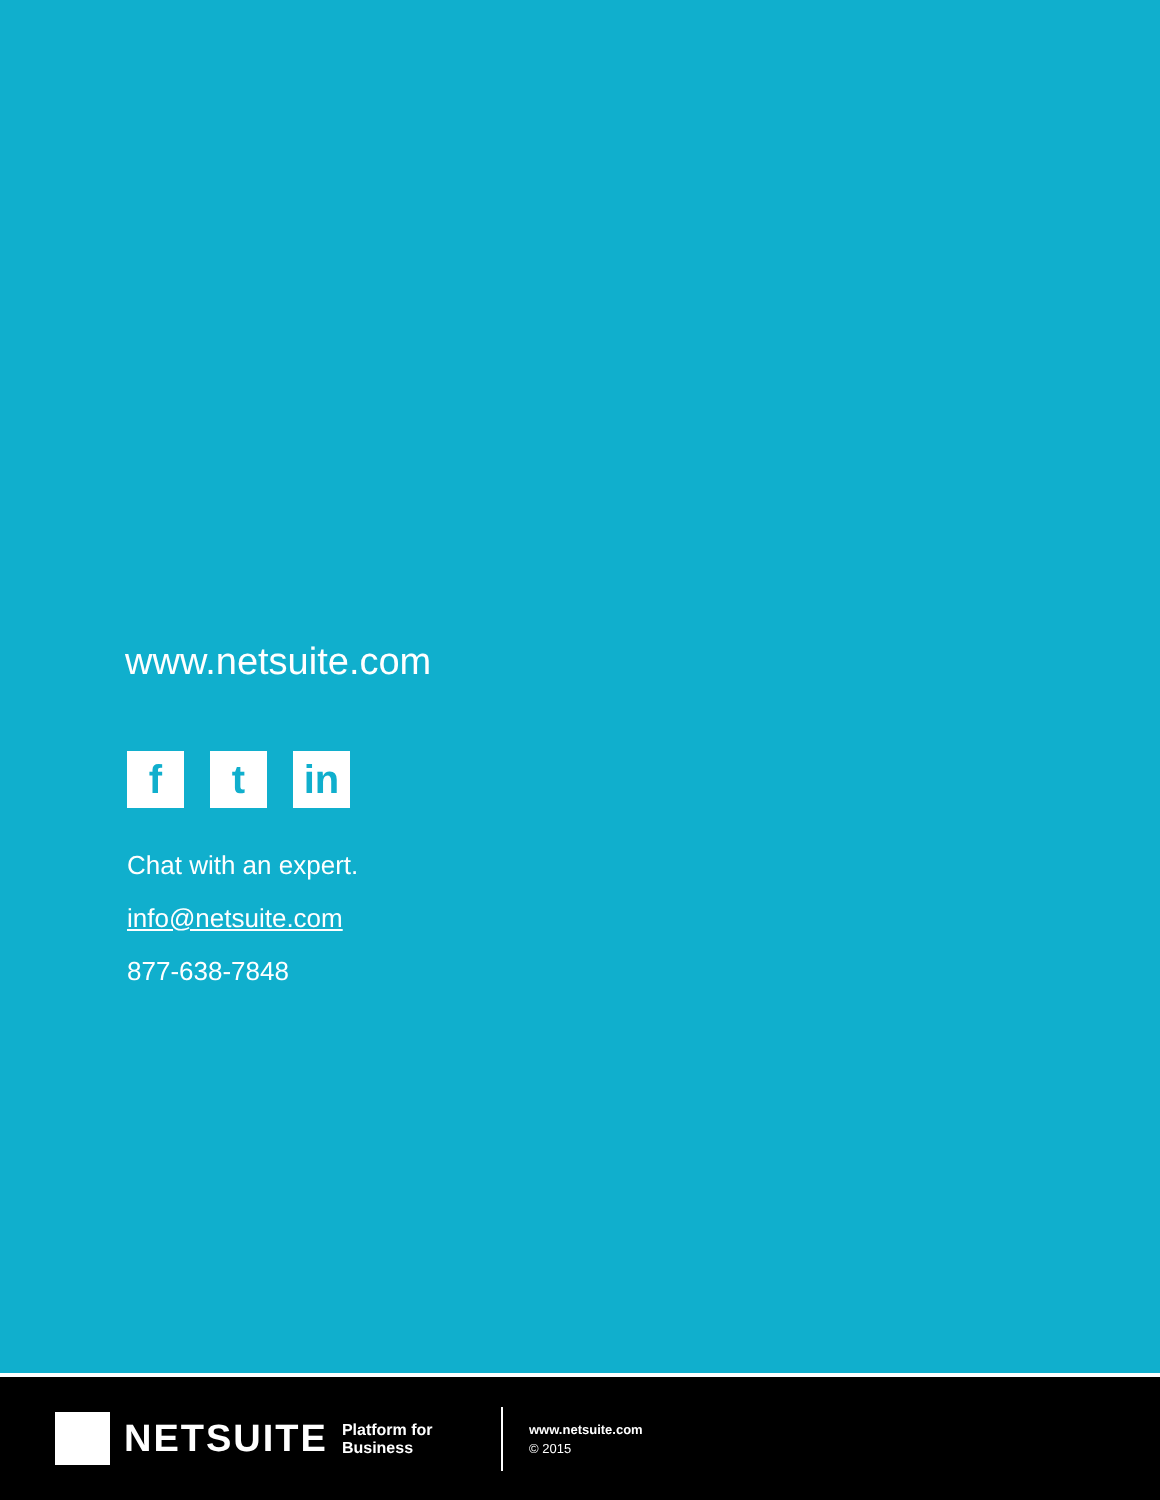www.netsuite.com
f t in
Chat with an expert.
info@netsuite.com
877-638-7848
NETSUITE Platform for
Business
www.netsuite.com
© 2015